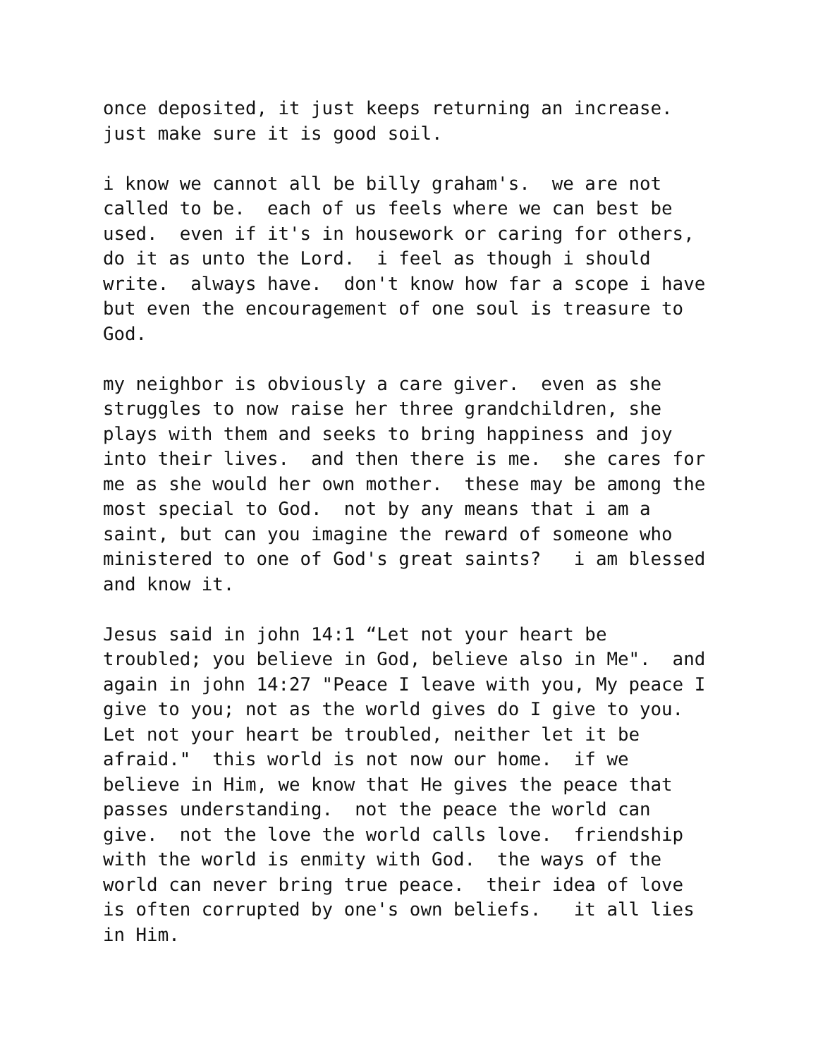once deposited, it just keeps returning an increase. just make sure it is good soil.
i know we cannot all be billy graham's. we are not called to be. each of us feels where we can best be used. even if it's in housework or caring for others, do it as unto the Lord. i feel as though i should write. always have. don't know how far a scope i have but even the encouragement of one soul is treasure to God.
my neighbor is obviously a care giver. even as she struggles to now raise her three grandchildren, she plays with them and seeks to bring happiness and joy into their lives. and then there is me. she cares for me as she would her own mother. these may be among the most special to God. not by any means that i am a saint, but can you imagine the reward of someone who ministered to one of God's great saints? i am blessed and know it.
Jesus said in john 14:1 “Let not your heart be troubled; you believe in God, believe also in Me". and again in john 14:27 "Peace I leave with you, My peace I give to you; not as the world gives do I give to you. Let not your heart be troubled, neither let it be afraid." this world is not now our home. if we believe in Him, we know that He gives the peace that passes understanding. not the peace the world can give. not the love the world calls love. friendship with the world is enmity with God. the ways of the world can never bring true peace. their idea of love is often corrupted by one's own beliefs. it all lies in Him.